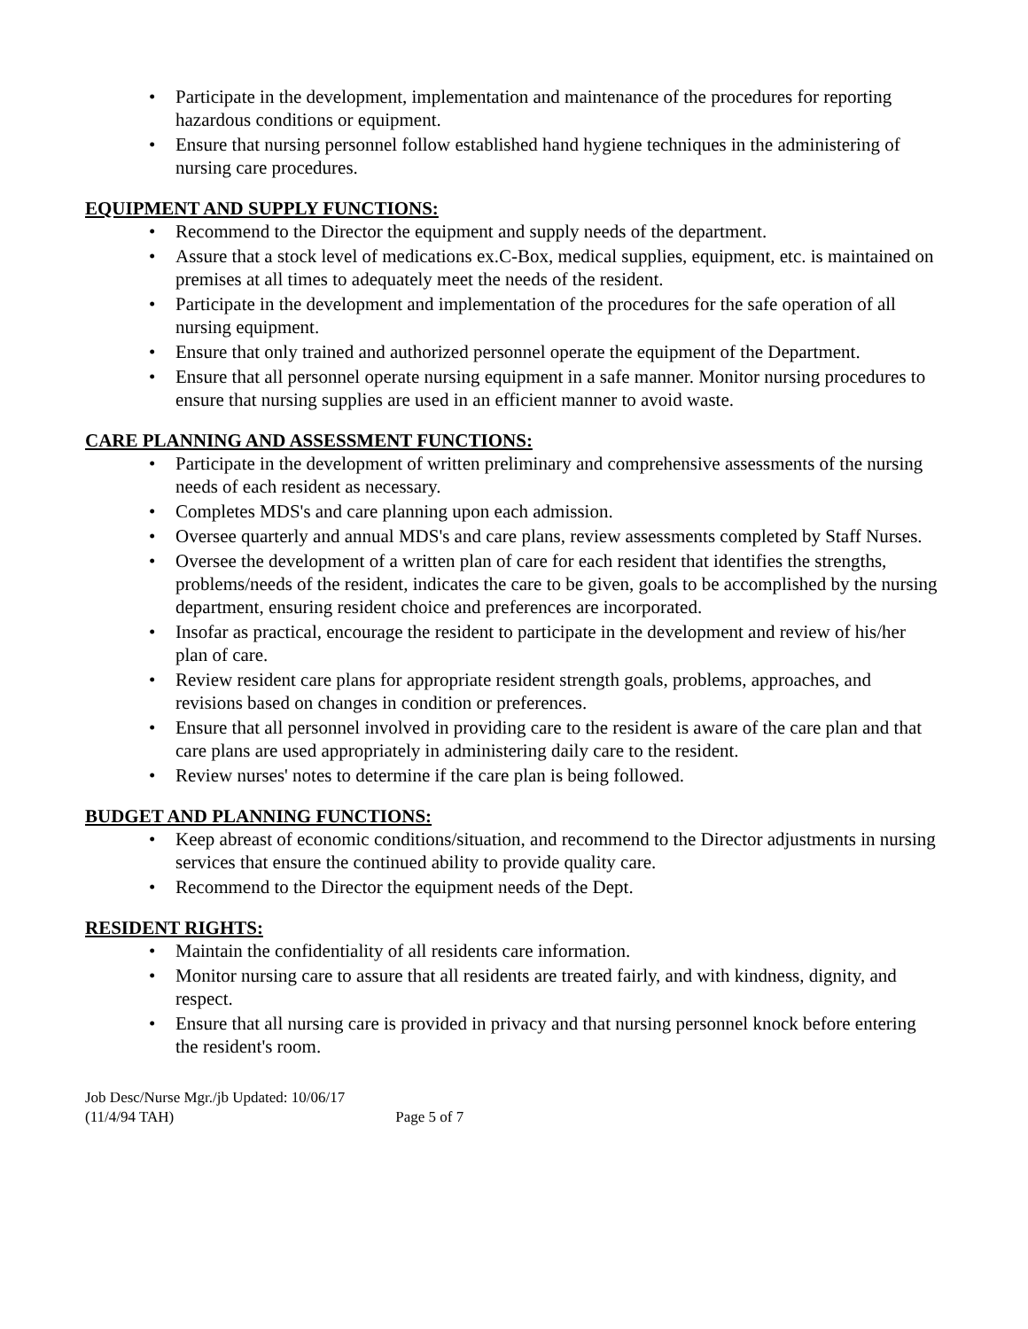• Participate in the development, implementation and maintenance of the procedures for reporting hazardous conditions or equipment.
• Ensure that nursing personnel follow established hand hygiene techniques in the administering of nursing care procedures.
EQUIPMENT AND SUPPLY FUNCTIONS:
• Recommend to the Director the equipment and supply needs of the department.
• Assure that a stock level of medications ex.C-Box, medical supplies, equipment, etc. is maintained on premises at all times to adequately meet the needs of the resident.
• Participate in the development and implementation of the procedures for the safe operation of all nursing equipment.
• Ensure that only trained and authorized personnel operate the equipment of the Department.
• Ensure that all personnel operate nursing equipment in a safe manner. Monitor nursing procedures to ensure that nursing supplies are used in an efficient manner to avoid waste.
CARE PLANNING AND ASSESSMENT FUNCTIONS:
• Participate in the development of written preliminary and comprehensive assessments of the nursing needs of each resident as necessary.
• Completes MDS's and care planning upon each admission.
• Oversee quarterly and annual MDS's and care plans, review assessments completed by Staff Nurses.
• Oversee the development of a written plan of care for each resident that identifies the strengths, problems/needs of the resident, indicates the care to be given, goals to be accomplished by the nursing department, ensuring resident choice and preferences are incorporated.
• Insofar as practical, encourage the resident to participate in the development and review of his/her plan of care.
• Review resident care plans for appropriate resident strength goals, problems, approaches, and revisions based on changes in condition or preferences.
• Ensure that all personnel involved in providing care to the resident is aware of the care plan and that care plans are used appropriately in administering daily care to the resident.
• Review nurses' notes to determine if the care plan is being followed.
BUDGET AND PLANNING FUNCTIONS:
• Keep abreast of economic conditions/situation, and recommend to the Director adjustments in nursing services that ensure the continued ability to provide quality care.
• Recommend to the Director the equipment needs of the Dept.
RESIDENT RIGHTS:
• Maintain the confidentiality of all residents care information.
• Monitor nursing care to assure that all residents are treated fairly, and with kindness, dignity, and respect.
• Ensure that all nursing care is provided in privacy and that nursing personnel knock before entering the resident's room.
Job Desc/Nurse Mgr./jb Updated: 10/06/17
(11/4/94 TAH) Page 5 of 7